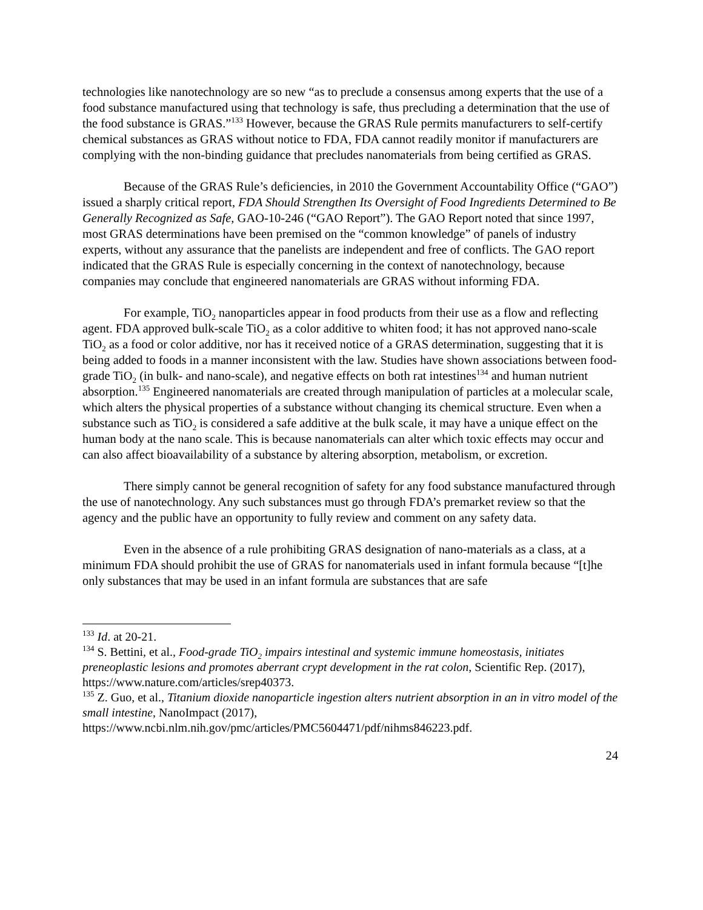technologies like nanotechnology are so new “as to preclude a consensus among experts that the use of a food substance manufactured using that technology is safe, thus precluding a determination that the use of the food substance is GRAS.”<sup>133</sup> However, because the GRAS Rule permits manufacturers to self-certify chemical substances as GRAS without notice to FDA, FDA cannot readily monitor if manufacturers are complying with the non-binding guidance that precludes nanomaterials from being certified as GRAS.
Because of the GRAS Rule’s deficiencies, in 2010 the Government Accountability Office (“GAO”) issued a sharply critical report, FDA Should Strengthen Its Oversight of Food Ingredients Determined to Be Generally Recognized as Safe, GAO-10-246 (“GAO Report”). The GAO Report noted that since 1997, most GRAS determinations have been premised on the “common knowledge” of panels of industry experts, without any assurance that the panelists are independent and free of conflicts. The GAO report indicated that the GRAS Rule is especially concerning in the context of nanotechnology, because companies may conclude that engineered nanomaterials are GRAS without informing FDA.
For example, TiO<sub>2</sub> nanoparticles appear in food products from their use as a flow and reflecting agent. FDA approved bulk-scale TiO<sub>2</sub> as a color additive to whiten food; it has not approved nano-scale TiO<sub>2</sub> as a food or color additive, nor has it received notice of a GRAS determination, suggesting that it is being added to foods in a manner inconsistent with the law. Studies have shown associations between food-grade TiO<sub>2</sub> (in bulk- and nano-scale), and negative effects on both rat intestines<sup>134</sup> and human nutrient absorption.<sup>135</sup> Engineered nanomaterials are created through manipulation of particles at a molecular scale, which alters the physical properties of a substance without changing its chemical structure. Even when a substance such as TiO<sub>2</sub> is considered a safe additive at the bulk scale, it may have a unique effect on the human body at the nano scale. This is because nanomaterials can alter which toxic effects may occur and can also affect bioavailability of a substance by altering absorption, metabolism, or excretion.
There simply cannot be general recognition of safety for any food substance manufactured through the use of nanotechnology. Any such substances must go through FDA’s premarket review so that the agency and the public have an opportunity to fully review and comment on any safety data.
Even in the absence of a rule prohibiting GRAS designation of nano-materials as a class, at a minimum FDA should prohibit the use of GRAS for nanomaterials used in infant formula because “[t]he only substances that may be used in an infant formula are substances that are safe
<sup>133</sup> Id. at 20-21.
<sup>134</sup> S. Bettini, et al., Food-grade TiO<sub>2</sub> impairs intestinal and systemic immune homeostasis, initiates preneoplastic lesions and promotes aberrant crypt development in the rat colon, Scientific Rep. (2017), https://www.nature.com/articles/srep40373.
<sup>135</sup> Z. Guo, et al., Titanium dioxide nanoparticle ingestion alters nutrient absorption in an in vitro model of the small intestine, NanoImpact (2017), https://www.ncbi.nlm.nih.gov/pmc/articles/PMC5604471/pdf/nihms846223.pdf.
24